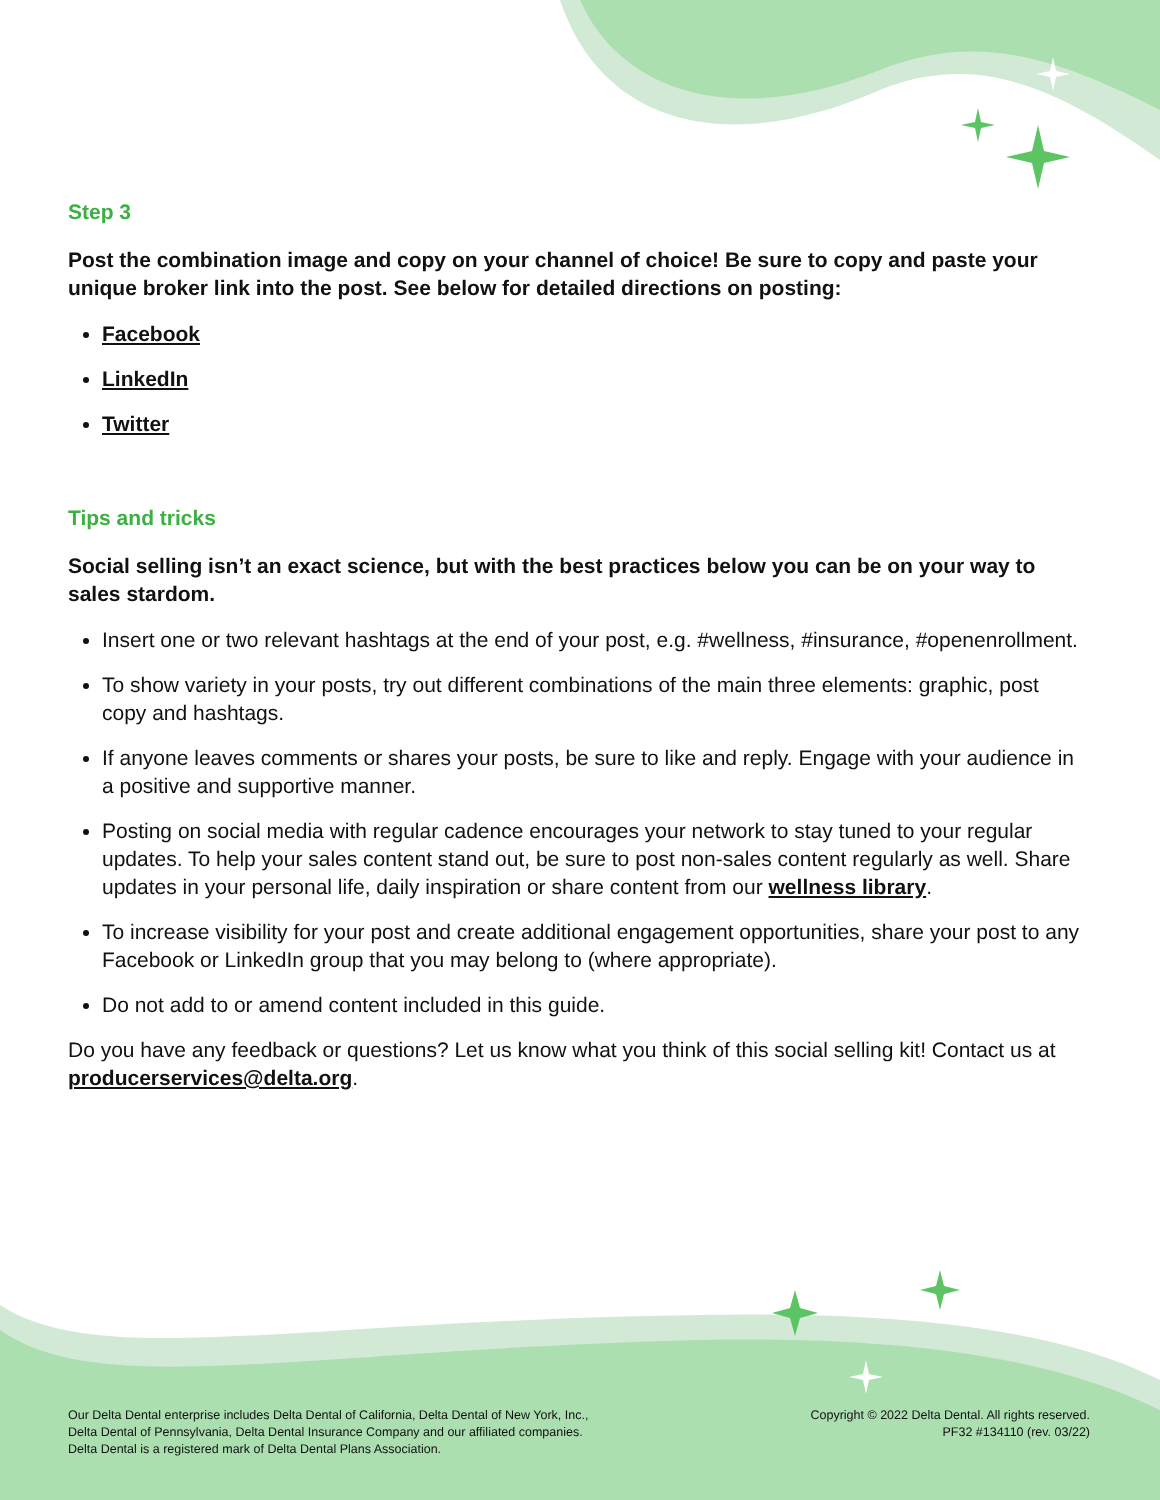Step 3
Post the combination image and copy on your channel of choice! Be sure to copy and paste your unique broker link into the post. See below for detailed directions on posting:
Facebook
LinkedIn
Twitter
Tips and tricks
Social selling isn’t an exact science, but with the best practices below you can be on your way to sales stardom.
Insert one or two relevant hashtags at the end of your post, e.g. #wellness, #insurance, #openenrollment.
To show variety in your posts, try out different combinations of the main three elements: graphic, post copy and hashtags.
If anyone leaves comments or shares your posts, be sure to like and reply. Engage with your audience in a positive and supportive manner.
Posting on social media with regular cadence encourages your network to stay tuned to your regular updates. To help your sales content stand out, be sure to post non-sales content regularly as well. Share updates in your personal life, daily inspiration or share content from our wellness library.
To increase visibility for your post and create additional engagement opportunities, share your post to any Facebook or LinkedIn group that you may belong to (where appropriate).
Do not add to or amend content included in this guide.
Do you have any feedback or questions? Let us know what you think of this social selling kit! Contact us at producerservices@delta.org.
Our Delta Dental enterprise includes Delta Dental of California, Delta Dental of New York, Inc.,
Delta Dental of Pennsylvania, Delta Dental Insurance Company and our affiliated companies.
Delta Dental is a registered mark of Delta Dental Plans Association.
Copyright © 2022 Delta Dental. All rights reserved.
PF32 #134110 (rev. 03/22)